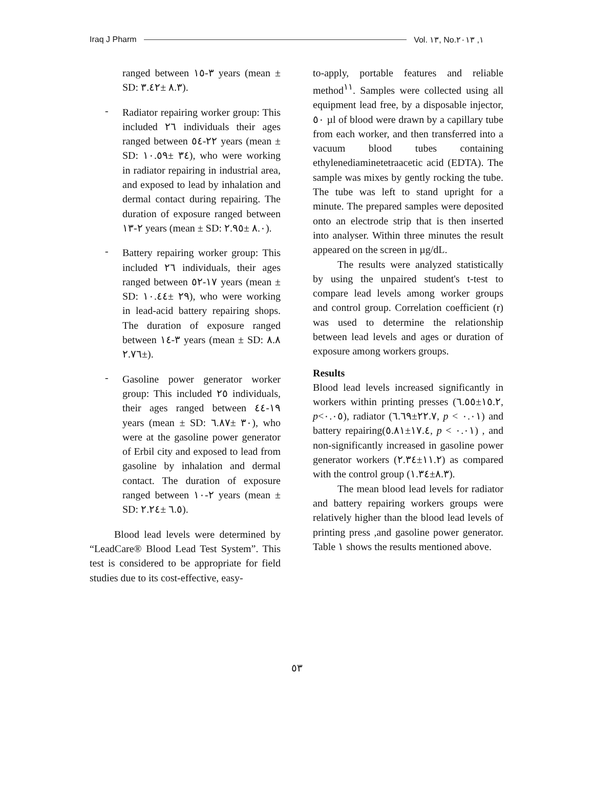Iraq J Pharm Vol. ١٣, No.١, ٢٠١٣
ranged between ٣-١٥ years (mean ± SD: ٨.٣ ±٣.٤٢).
-
Radiator repairing worker group: This included ٢٦ individuals their ages ranged between ٢٢-٥٤ years (mean ± SD: ٣٤ ±١٠.٥٩), who were working in radiator repairing in industrial area, and exposed to lead by inhalation and dermal contact during repairing. The duration of exposure ranged between ٢-١٣ years (mean ± SD: ٨.٠ ±٢.٩٥).
-
Battery repairing worker group: This included ٢٦ individuals, their ages ranged between ١٧-٥٢ years (mean ± SD: ٢٩ ±١٠.٤٤), who were working in lead-acid battery repairing shops. The duration of exposure ranged between ٣-١٤ years (mean ± SD: ٨.٨ ±٢.٧٦).
-
Gasoline power generator worker group: This included ٢٥ individuals, their ages ranged between ١٩-٤٤ years (mean ± SD: ٣٠ ±٦.٨٧), who were at the gasoline power generator of Erbil city and exposed to lead from gasoline by inhalation and dermal contact. The duration of exposure ranged between ٢-١٠ years (mean ± SD: ٦.٥ ±٢.٢٤).
Blood lead levels were determined by “LeadCare® Blood Lead Test System”. This test is considered to be appropriate for field studies due to its cost-effective, easy-
to-apply, portable features and reliable method<sup>١١</sup>. Samples were collected using all equipment lead free, by a disposable injector, ٥٠ µl of blood were drawn by a capillary tube from each worker, and then transferred into a vacuum blood tubes containing ethylenediaminetetraacetic acid (EDTA). The sample was mixes by gently rocking the tube. The tube was left to stand upright for a minute. The prepared samples were deposited onto an electrode strip that is then inserted into analyser. Within three minutes the result appeared on the screen in µg/dL.
The results were analyzed statistically by using the unpaired student's t-test to compare lead levels among worker groups and control group. Correlation coefficient (r) was used to determine the relationship between lead levels and ages or duration of exposure among workers groups.
Results
Blood lead levels increased significantly in workers within printing presses (١٥.٢±٦.٥٥, p<٠.٠٥), radiator (٢٢.٧±٦.٦٩, p < ٠.٠١) and battery repairing(١٧.٤±٥.٨١, p < ٠.٠١) , and non-significantly increased in gasoline power generator workers (١١.٢±٢.٣٤) as compared with the control group (٨.٣±١.٣٤).
The mean blood lead levels for radiator and battery repairing workers groups were relatively higher than the blood lead levels of printing press ,and gasoline power generator. Table ١ shows the results mentioned above.
٥٣